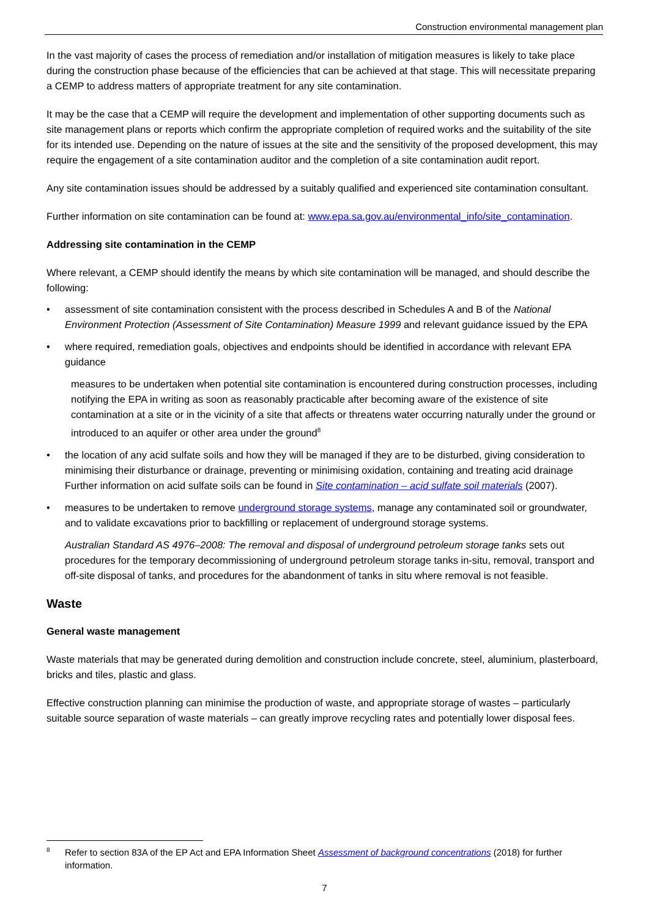Construction environmental management plan
In the vast majority of cases the process of remediation and/or installation of mitigation measures is likely to take place during the construction phase because of the efficiencies that can be achieved at that stage. This will necessitate preparing a CEMP to address matters of appropriate treatment for any site contamination.
It may be the case that a CEMP will require the development and implementation of other supporting documents such as site management plans or reports which confirm the appropriate completion of required works and the suitability of the site for its intended use. Depending on the nature of issues at the site and the sensitivity of the proposed development, this may require the engagement of a site contamination auditor and the completion of a site contamination audit report.
Any site contamination issues should be addressed by a suitably qualified and experienced site contamination consultant.
Further information on site contamination can be found at: www.epa.sa.gov.au/environmental_info/site_contamination.
Addressing site contamination in the CEMP
Where relevant, a CEMP should identify the means by which site contamination will be managed, and should describe the following:
• assessment of site contamination consistent with the process described in Schedules A and B of the National Environment Protection (Assessment of Site Contamination) Measure 1999 and relevant guidance issued by the EPA
• where required, remediation goals, objectives and endpoints should be identified in accordance with relevant EPA guidance
measures to be undertaken when potential site contamination is encountered during construction processes, including notifying the EPA in writing as soon as reasonably practicable after becoming aware of the existence of site contamination at a site or in the vicinity of a site that affects or threatens water occurring naturally under the ground or introduced to an aquifer or other area under the ground<sup>8</sup>
• the location of any acid sulfate soils and how they will be managed if they are to be disturbed, giving consideration to minimising their disturbance or drainage, preventing or minimising oxidation, containing and treating acid drainage Further information on acid sulfate soils can be found in Site contamination – acid sulfate soil materials (2007).
• measures to be undertaken to remove underground storage systems, manage any contaminated soil or groundwater, and to validate excavations prior to backfilling or replacement of underground storage systems.
Australian Standard AS 4976–2008: The removal and disposal of underground petroleum storage tanks sets out procedures for the temporary decommissioning of underground petroleum storage tanks in-situ, removal, transport and off-site disposal of tanks, and procedures for the abandonment of tanks in situ where removal is not feasible.
Waste
General waste management
Waste materials that may be generated during demolition and construction include concrete, steel, aluminium, plasterboard, bricks and tiles, plastic and glass.
Effective construction planning can minimise the production of waste, and appropriate storage of wastes – particularly suitable source separation of waste materials – can greatly improve recycling rates and potentially lower disposal fees.
8 Refer to section 83A of the EP Act and EPA Information Sheet Assessment of background concentrations (2018) for further information.
7